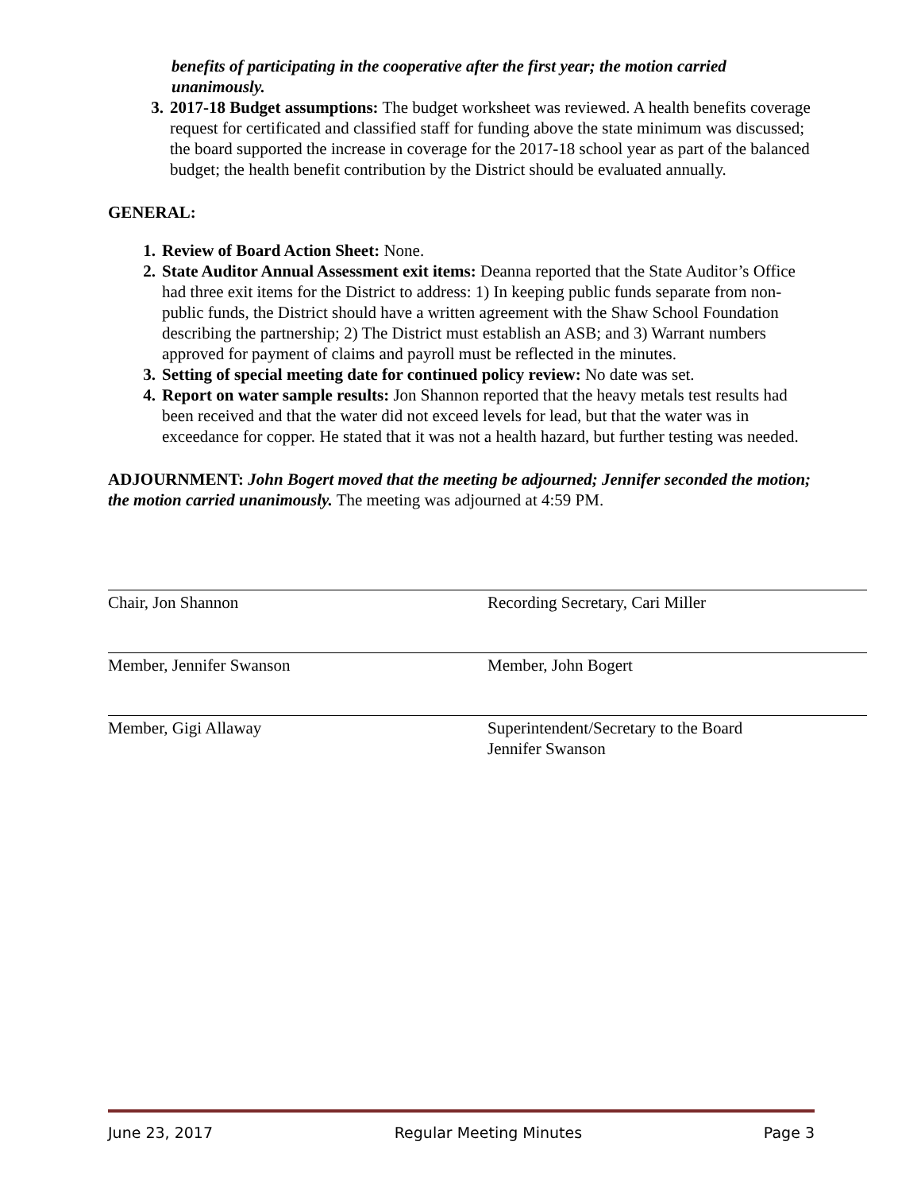benefits of participating in the cooperative after the first year; the motion carried unanimously.
3. 2017-18 Budget assumptions: The budget worksheet was reviewed. A health benefits coverage request for certificated and classified staff for funding above the state minimum was discussed; the board supported the increase in coverage for the 2017-18 school year as part of the balanced budget; the health benefit contribution by the District should be evaluated annually.
GENERAL:
1. Review of Board Action Sheet: None.
2. State Auditor Annual Assessment exit items: Deanna reported that the State Auditor’s Office had three exit items for the District to address: 1) In keeping public funds separate from non-public funds, the District should have a written agreement with the Shaw School Foundation describing the partnership; 2) The District must establish an ASB; and 3) Warrant numbers approved for payment of claims and payroll must be reflected in the minutes.
3. Setting of special meeting date for continued policy review: No date was set.
4. Report on water sample results: Jon Shannon reported that the heavy metals test results had been received and that the water did not exceed levels for lead, but that the water was in exceedance for copper. He stated that it was not a health hazard, but further testing was needed.
ADJOURNMENT: John Bogert moved that the meeting be adjourned; Jennifer seconded the motion; the motion carried unanimously. The meeting was adjourned at 4:59 PM.
Chair, Jon Shannon Recording Secretary, Cari Miller
Member, Jennifer Swanson Member, John Bogert
Member, Gigi Allaway Superintendent/Secretary to the Board
Jennifer Swanson
June 23, 2017 Regular Meeting Minutes Page 3